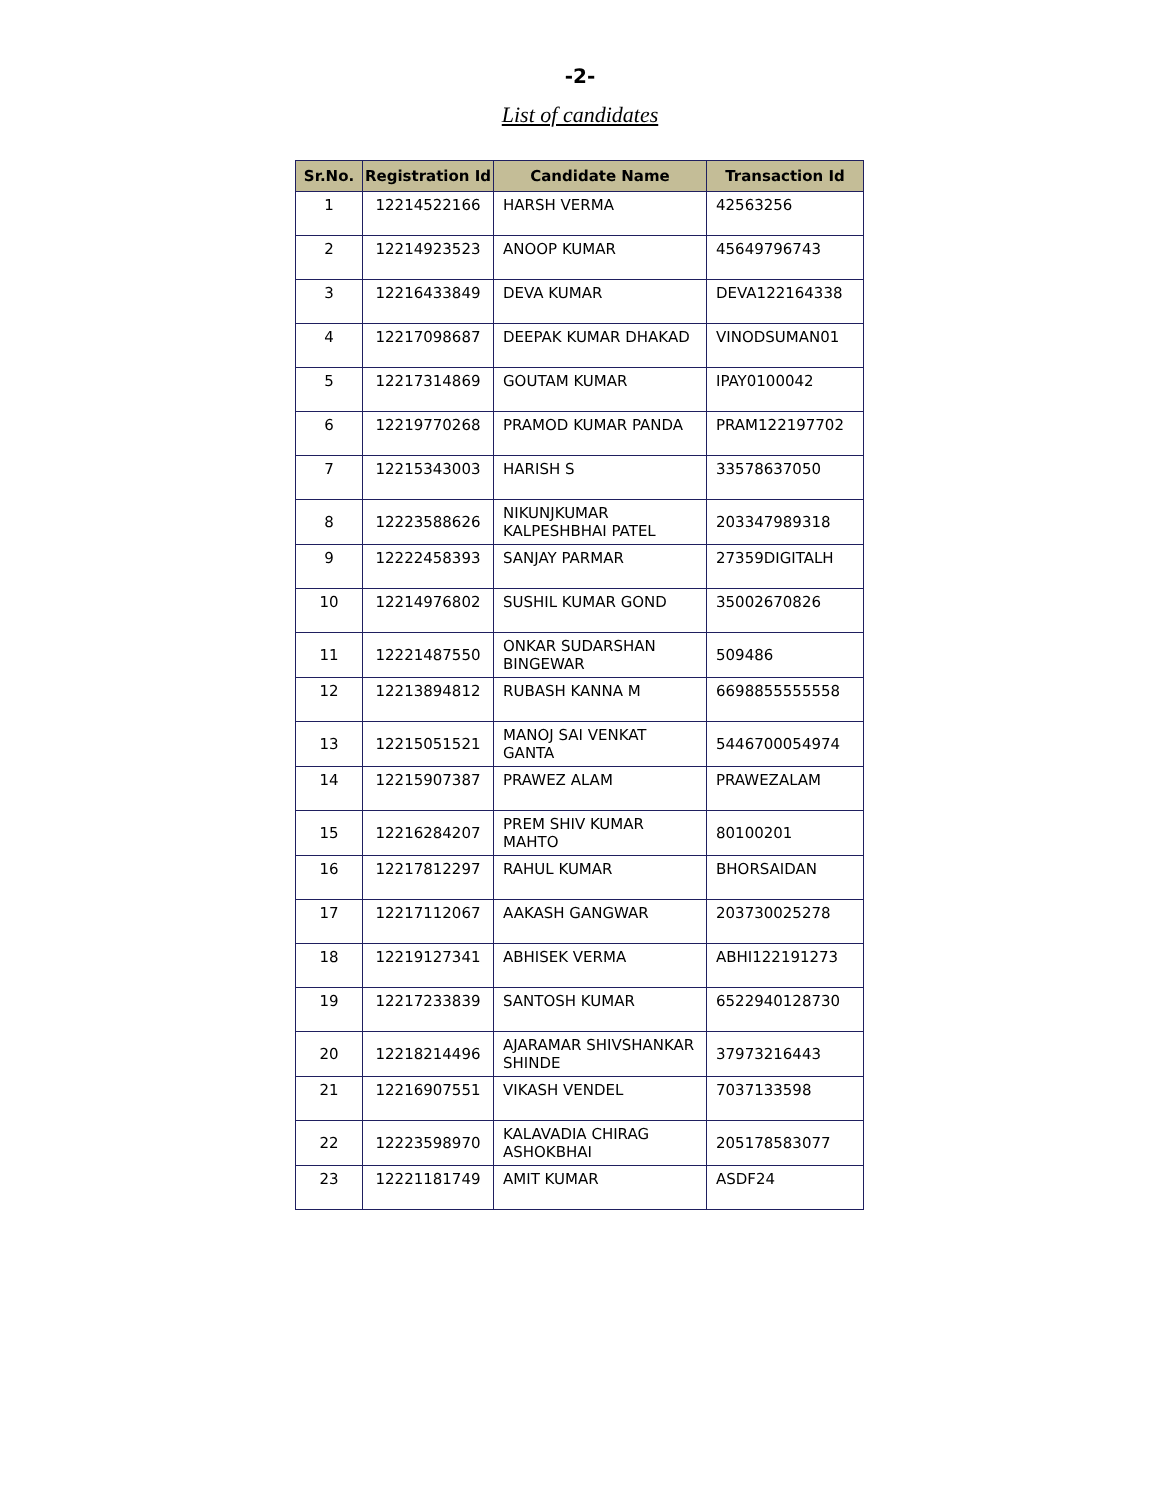-2-
List of candidates
| Sr.No. | Registration Id | Candidate Name | Transaction Id |
| --- | --- | --- | --- |
| 1 | 12214522166 | HARSH VERMA | 42563256 |
| 2 | 12214923523 | ANOOP KUMAR | 45649796743 |
| 3 | 12216433849 | DEVA KUMAR | DEVA122164338 |
| 4 | 12217098687 | DEEPAK KUMAR DHAKAD | VINODSUMAN01 |
| 5 | 12217314869 | GOUTAM KUMAR | IPAY0100042 |
| 6 | 12219770268 | PRAMOD KUMAR PANDA | PRAM122197702 |
| 7 | 12215343003 | HARISH S | 33578637050 |
| 8 | 12223588626 | NIKUNJKUMAR KALPESHBHAI PATEL | 203347989318 |
| 9 | 12222458393 | SANJAY PARMAR | 27359DIGITALH |
| 10 | 12214976802 | SUSHIL KUMAR GOND | 35002670826 |
| 11 | 12221487550 | ONKAR SUDARSHAN BINGEWAR | 509486 |
| 12 | 12213894812 | RUBASH KANNA M | 6698855555558 |
| 13 | 12215051521 | MANOJ SAI VENKAT GANTA | 5446700054974 |
| 14 | 12215907387 | PRAWEZ ALAM | PRAWEZALAM |
| 15 | 12216284207 | PREM SHIV KUMAR MAHTO | 80100201 |
| 16 | 12217812297 | RAHUL KUMAR | BHORSAIDAN |
| 17 | 12217112067 | AAKASH GANGWAR | 203730025278 |
| 18 | 12219127341 | ABHISEK VERMA | ABHI122191273 |
| 19 | 12217233839 | SANTOSH KUMAR | 6522940128730 |
| 20 | 12218214496 | AJARAMAR SHIVSHANKAR SHINDE | 37973216443 |
| 21 | 12216907551 | VIKASH VENDEL | 7037133598 |
| 22 | 12223598970 | KALAVADIA CHIRAG ASHOKBHAI | 205178583077 |
| 23 | 12221181749 | AMIT KUMAR | ASDF24 |